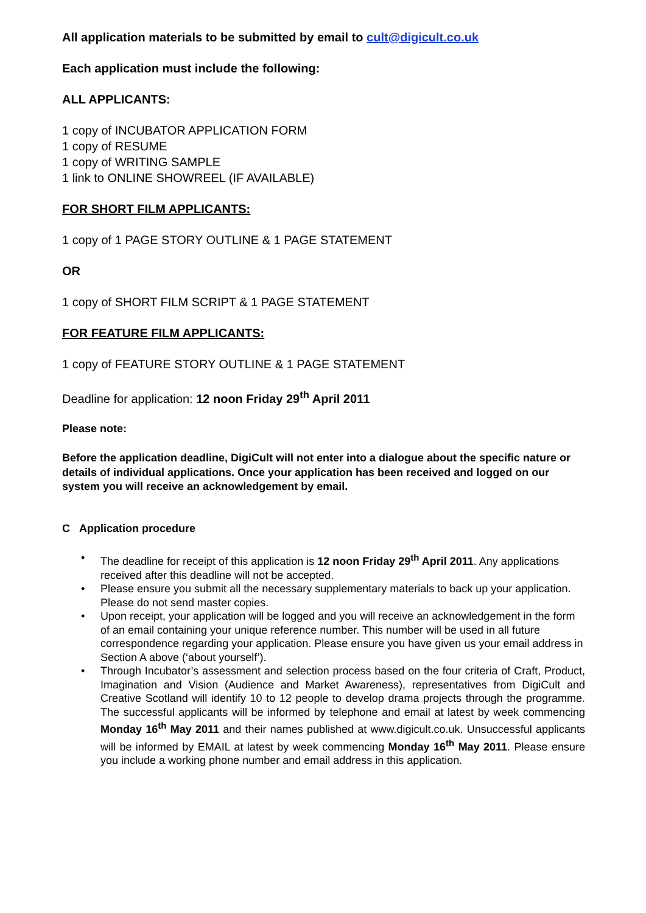All application materials to be submitted by email to cult@digicult.co.uk
Each application must include the following:
ALL APPLICANTS:
1 copy of INCUBATOR APPLICATION FORM
1 copy of RESUME
1 copy of WRITING SAMPLE
1 link to ONLINE SHOWREEL (IF AVAILABLE)
FOR SHORT FILM APPLICANTS:
1 copy of 1 PAGE STORY OUTLINE & 1 PAGE STATEMENT
OR
1 copy of SHORT FILM SCRIPT & 1 PAGE STATEMENT
FOR FEATURE FILM APPLICANTS:
1 copy of FEATURE STORY OUTLINE & 1 PAGE STATEMENT
Deadline for application: 12 noon Friday 29<sup>th</sup> April 2011
Please note:
Before the application deadline, DigiCult will not enter into a dialogue about the specific nature or details of individual applications. Once your application has been received and logged on our system you will receive an acknowledgement by email.
C Application procedure
• The deadline for receipt of this application is 12 noon Friday 29<sup>th</sup> April 2011. Any applications received after this deadline will not be accepted.
• Please ensure you submit all the necessary supplementary materials to back up your application. Please do not send master copies.
• Upon receipt, your application will be logged and you will receive an acknowledgement in the form of an email containing your unique reference number. This number will be used in all future correspondence regarding your application. Please ensure you have given us your email address in Section A above (‘about yourself’).
• Through Incubator’s assessment and selection process based on the four criteria of Craft, Product, Imagination and Vision (Audience and Market Awareness), representatives from DigiCult and Creative Scotland will identify 10 to 12 people to develop drama projects through the programme. The successful applicants will be informed by telephone and email at latest by week commencing Monday 16<sup>th</sup> May 2011 and their names published at www.digicult.co.uk. Unsuccessful applicants will be informed by EMAIL at latest by week commencing Monday 16<sup>th</sup> May 2011. Please ensure you include a working phone number and email address in this application.